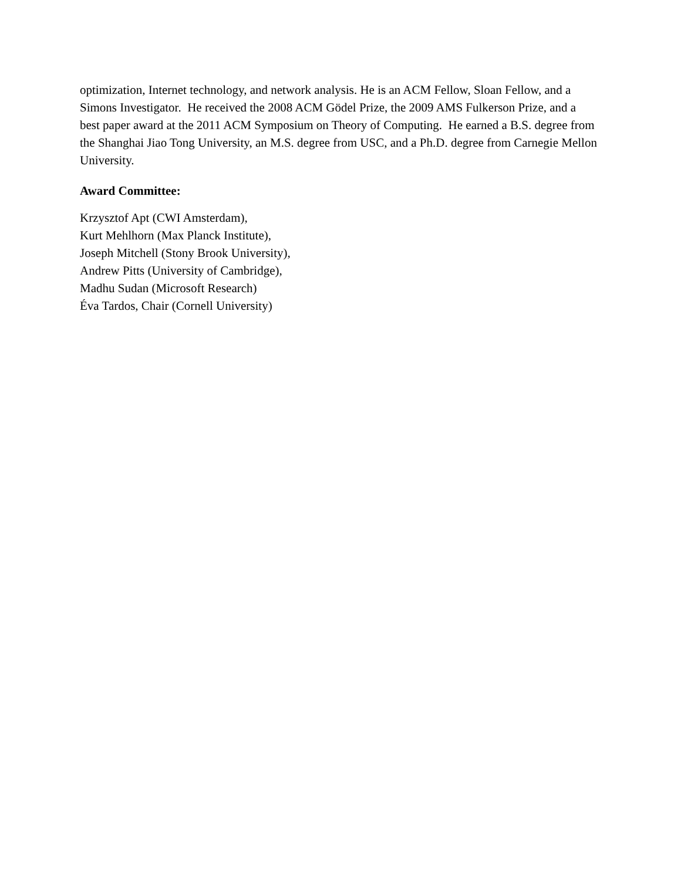optimization, Internet technology, and network analysis. He is an ACM Fellow, Sloan Fellow, and a Simons Investigator. He received the 2008 ACM Gödel Prize, the 2009 AMS Fulkerson Prize, and a best paper award at the 2011 ACM Symposium on Theory of Computing. He earned a B.S. degree from the Shanghai Jiao Tong University, an M.S. degree from USC, and a Ph.D. degree from Carnegie Mellon University.
Award Committee:
Krzysztof Apt (CWI Amsterdam),
Kurt Mehlhorn (Max Planck Institute),
Joseph Mitchell (Stony Brook University),
Andrew Pitts (University of Cambridge),
Madhu Sudan (Microsoft Research)
Éva Tardos, Chair (Cornell University)